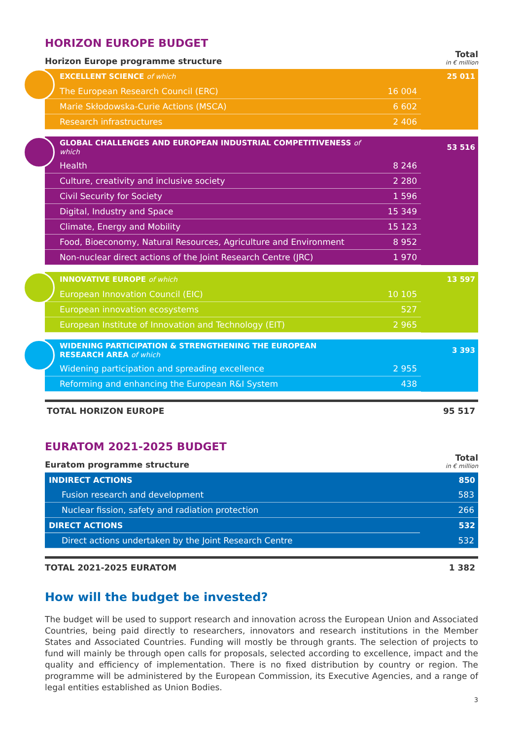HORIZON EUROPE BUDGET
Horizon Europe programme structure Total
in € million
| EXCELLENT SCIENCE of which | | 25 011 |
| The European Research Council (ERC) | 16 004 | |
| Marie Skłodowska-Curie Actions (MSCA) | 6 602 | |
| Research infrastructures | 2 406 | |
| GLOBAL CHALLENGES AND EUROPEAN INDUSTRIAL COMPETITIVENESS of which | | 53 516 |
| Health | 8 246 | |
| Culture, creativity and inclusive society | 2 280 | |
| Civil Security for Society | 1 596 | |
| Digital, Industry and Space | 15 349 | |
| Climate, Energy and Mobility | 15 123 | |
| Food, Bioeconomy, Natural Resources, Agriculture and Environment | 8 952 | |
| Non-nuclear direct actions of the Joint Research Centre (JRC) | 1 970 | |
| INNOVATIVE EUROPE of which | | 13 597 |
| European Innovation Council (EIC) | 10 105 | |
| European innovation ecosystems | 527 | |
| European Institute of Innovation and Technology (EIT) | 2 965 | |
| WIDENING PARTICIPATION & STRENGTHENING THE EUROPEAN RESEARCH AREA of which | | 3 393 |
| Widening participation and spreading excellence | 2 955 | |
| Reforming and enhancing the European R&I System | 438 | |
TOTAL HORIZON EUROPE 95 517
EURATOM 2021-2025 BUDGET
Euratom programme structure Total
in € million
| INDIRECT ACTIONS | 850 |
| Fusion research and development | 583 |
| Nuclear fission, safety and radiation protection | 266 |
| DIRECT ACTIONS | 532 |
| Direct actions undertaken by the Joint Research Centre | 532 |
TOTAL 2021-2025 EURATOM 1 382
How will the budget be invested?
The budget will be used to support research and innovation across the European Union and Associated Countries, being paid directly to researchers, innovators and research institutions in the Member States and Associated Countries. Funding will mostly be through grants. The selection of projects to fund will mainly be through open calls for proposals, selected according to excellence, impact and the quality and efficiency of implementation. There is no fixed distribution by country or region. The programme will be administered by the European Commission, its Executive Agencies, and a range of legal entities established as Union Bodies.
3